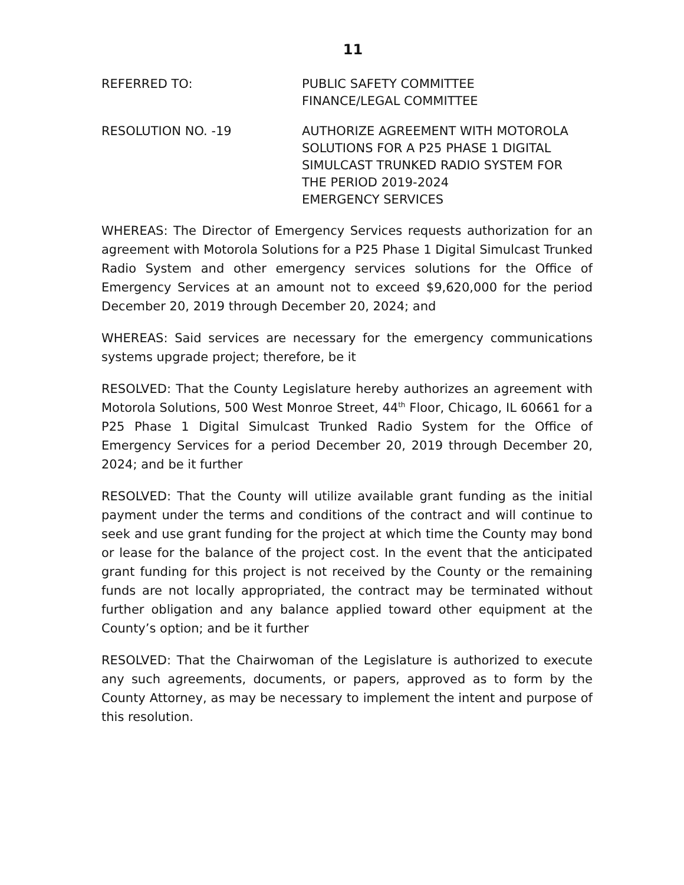11
REFERRED TO: PUBLIC SAFETY COMMITTEE
FINANCE/LEGAL COMMITTEE
RESOLUTION NO. -19 AUTHORIZE AGREEMENT WITH MOTOROLA
SOLUTIONS FOR A P25 PHASE 1 DIGITAL
SIMULCAST TRUNKED RADIO SYSTEM FOR
THE PERIOD 2019-2024
EMERGENCY SERVICES
WHEREAS: The Director of Emergency Services requests authorization for an agreement with Motorola Solutions for a P25 Phase 1 Digital Simulcast Trunked Radio System and other emergency services solutions for the Office of Emergency Services at an amount not to exceed $9,620,000 for the period December 20, 2019 through December 20, 2024; and
WHEREAS: Said services are necessary for the emergency communications systems upgrade project; therefore, be it
RESOLVED: That the County Legislature hereby authorizes an agreement with Motorola Solutions, 500 West Monroe Street, 44<sup>th</sup> Floor, Chicago, IL 60661 for a P25 Phase 1 Digital Simulcast Trunked Radio System for the Office of Emergency Services for a period December 20, 2019 through December 20, 2024; and be it further
RESOLVED: That the County will utilize available grant funding as the initial payment under the terms and conditions of the contract and will continue to seek and use grant funding for the project at which time the County may bond or lease for the balance of the project cost. In the event that the anticipated grant funding for this project is not received by the County or the remaining funds are not locally appropriated, the contract may be terminated without further obligation and any balance applied toward other equipment at the County’s option; and be it further
RESOLVED: That the Chairwoman of the Legislature is authorized to execute any such agreements, documents, or papers, approved as to form by the County Attorney, as may be necessary to implement the intent and purpose of this resolution.